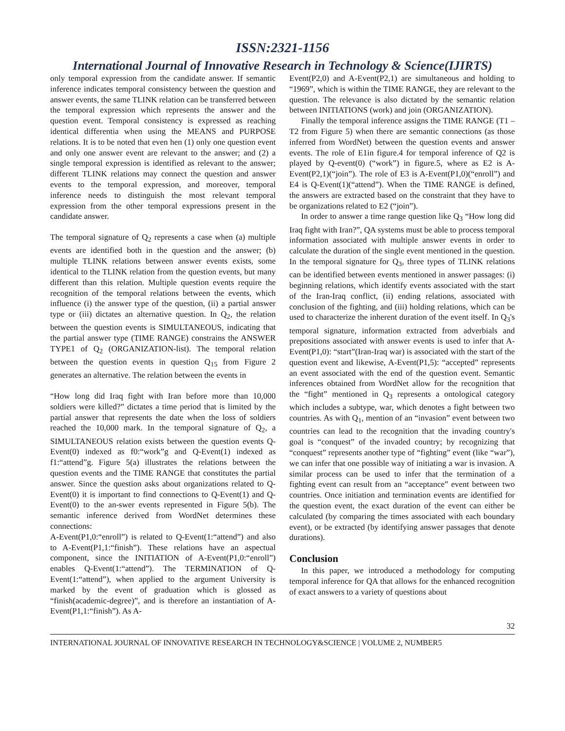ISSN:2321-1156
International Journal of Innovative Research in Technology & Science(IJIRTS)
only temporal expression from the candidate answer. If semantic inference indicates temporal consistency between the question and answer events, the same TLINK relation can be transferred between the temporal expression which represents the answer and the question event. Temporal consistency is expressed as reaching identical differentia when using the MEANS and PURPOSE relations. It is to be noted that even hen (1) only one question event and only one answer event are relevant to the answer; and (2) a single temporal expression is identified as relevant to the answer; different TLINK relations may connect the question and answer events to the temporal expression, and moreover, temporal inference needs to distinguish the most relevant temporal expression from the other temporal expressions present in the candidate answer.
The temporal signature of Q<sub>2</sub> represents a case when (a) multiple events are identified both in the question and the answer; (b) multiple TLINK relations between answer events exists, some identical to the TLINK relation from the question events, but many different than this relation. Multiple question events require the recognition of the temporal relations between the events, which influence (i) the answer type of the question, (ii) a partial answer type or (iii) dictates an alternative question. In Q<sub>2</sub>, the relation between the question events is SIMULTANEOUS, indicating that the partial answer type (TIME RANGE) constrains the ANSWER TYPE1 of Q<sub>2</sub> (ORGANIZATION-list). The temporal relation between the question events in question Q<sub>15</sub> from Figure 2 generates an alternative. The relation between the events in
“How long did Iraq fight with Iran before more than 10,000 soldiers were killed?” dictates a time period that is limited by the partial answer that represents the date when the loss of soldiers reached the 10,000 mark. In the temporal signature of Q<sub>2</sub>, a SIMULTANEOUS relation exists between the question events Q-Event(0) indexed as f0:“work”g and Q-Event(1) indexed as f1:“attend”g. Figure 5(a) illustrates the relations between the question events and the TIME RANGE that constitutes the partial answer. Since the question asks about organizations related to Q-Event(0) it is important to find connections to Q-Event(1) and Q-Event(0) to the an-swer events represented in Figure 5(b). The semantic inference derived from WordNet determines these connections:
A-Event(P1,0:“enroll”) is related to Q-Event(1:“attend”) and also to A-Event(P1,1:“finish”). These relations have an aspectual component, since the INITIATION of A-Event(P1,0:“enroll”) enables Q-Event(1:“attend”). The TERMINATION of Q-Event(1:“attend”), when applied to the argument University is marked by the event of graduation which is glossed as “finish(academic-degree)”, and is therefore an instantiation of A-Event(P1,1:“finish”). As A-
Event(P2,0) and A-Event(P2,1) are simultaneous and holding to “1969”, which is within the TIME RANGE, they are relevant to the question. The relevance is also dictated by the semantic relation between INITIATIONS (work) and join (ORGANIZATION).
Finally the temporal inference assigns the TIME RANGE (T1 – T2 from Figure 5) when there are semantic connections (as those inferred from WordNet) between the question events and answer events. The role of E1in figure.4 for temporal inference of Q2 is played by Q-event(0) (“work”) in figure.5, where as E2 is A-Event(P2,1)(“join”). The role of E3 is A-Event(P1,0)(“enroll”) and E4 is Q-Event(1)(“attend”). When the TIME RANGE is defined, the answers are extracted based on the constraint that they have to be organizations related to E2 (“join”).
In order to answer a time range question like Q<sub>3</sub> “How long did Iraq fight with Iran?”, QA systems must be able to process temporal information associated with multiple answer events in order to calculate the duration of the single event mentioned in the question. In the temporal signature for Q<sub>3</sub>, three types of TLINK relations can be identified between events mentioned in answer passages: (i) beginning relations, which identify events associated with the start of the Iran-Iraq conflict, (ii) ending relations, associated with conclusion of the fighting, and (iii) holding relations, which can be used to characterize the inherent duration of the event itself. In Q<sub>3</sub>'s temporal signature, information extracted from adverbials and prepositions associated with answer events is used to infer that A-Event(P1,0): “start”(Iran-Iraq war) is associated with the start of the question event and likewise, A-Event(P1,5): “accepted” represents an event associated with the end of the question event. Semantic inferences obtained from WordNet allow for the recognition that the “fight” mentioned in Q<sub>3</sub> represents a ontological category which includes a subtype, war, which denotes a fight between two countries. As with Q<sub>1</sub>, mention of an “invasion” event between two countries can lead to the recognition that the invading country's goal is “conquest” of the invaded country; by recognizing that “conquest” represents another type of “fighting” event (like “war”), we can infer that one possible way of initiating a war is invasion. A similar process can be used to infer that the termination of a fighting event can result from an “acceptance” event between two countries. Once initiation and termination events are identified for the question event, the exact duration of the event can either be calculated (by comparing the times associated with each boundary event), or be extracted (by identifying answer passages that denote durations).
Conclusion
In this paper, we introduced a methodology for computing temporal inference for QA that allows for the enhanced recognition of exact answers to a variety of questions about
32
INTERNATIONAL JOURNAL OF INNOVATIVE RESEARCH IN TECHNOLOGY&SCIENCE | VOLUME 2, NUMBER5